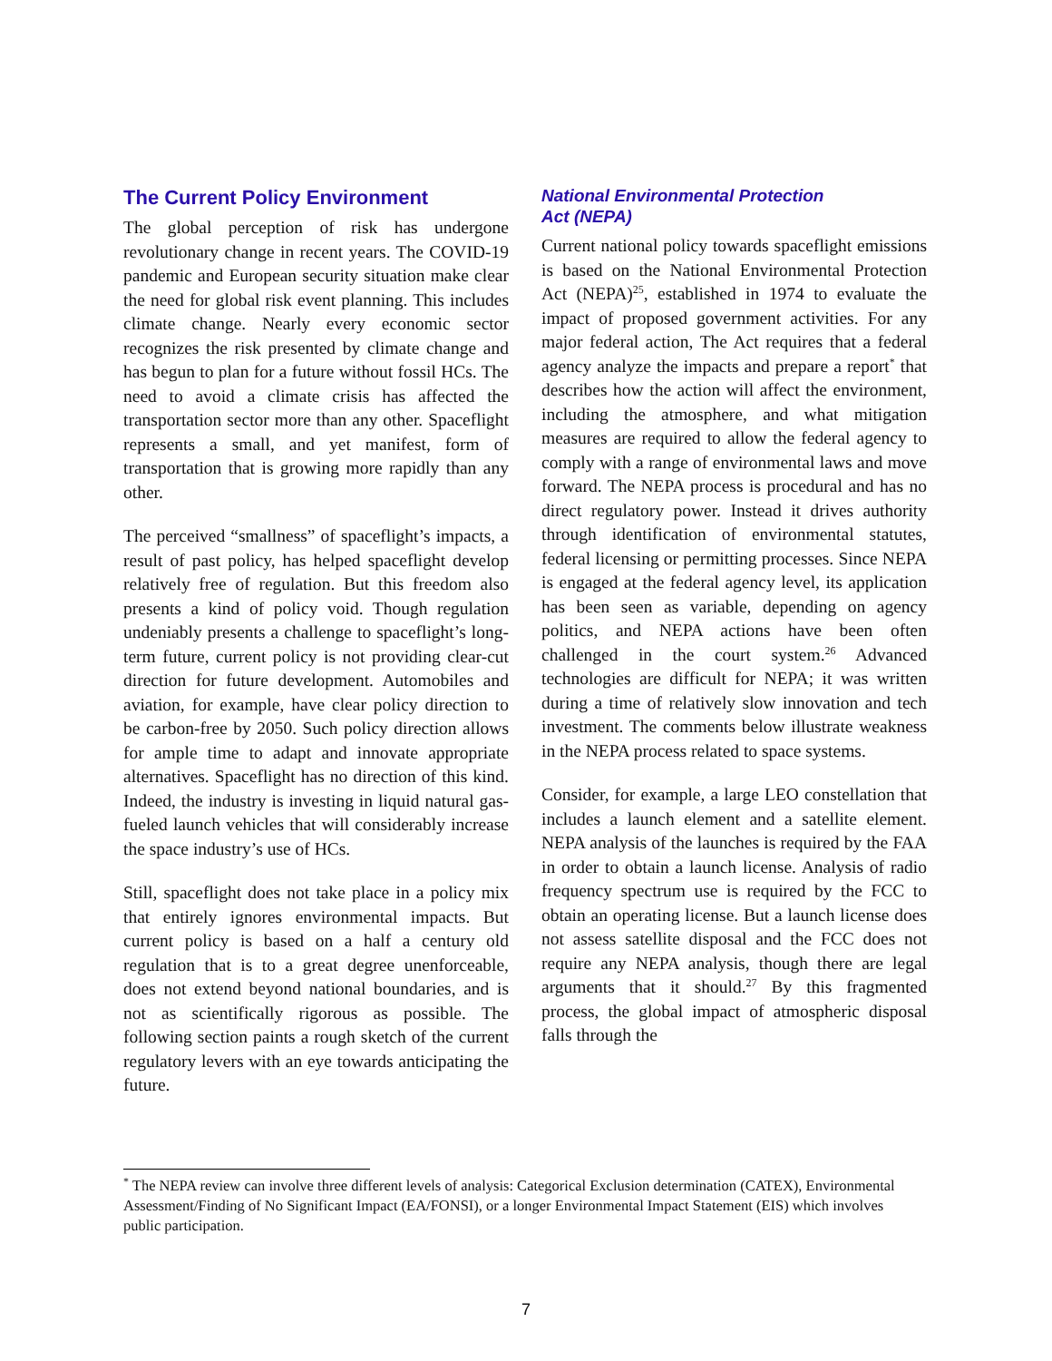The Current Policy Environment
The global perception of risk has undergone revolutionary change in recent years. The COVID-19 pandemic and European security situation make clear the need for global risk event planning. This includes climate change. Nearly every economic sector recognizes the risk presented by climate change and has begun to plan for a future without fossil HCs. The need to avoid a climate crisis has affected the transportation sector more than any other. Spaceflight represents a small, and yet manifest, form of transportation that is growing more rapidly than any other.
The perceived “smallness” of spaceflight’s impacts, a result of past policy, has helped spaceflight develop relatively free of regulation. But this freedom also presents a kind of policy void. Though regulation undeniably presents a challenge to spaceflight’s long-term future, current policy is not providing clear-cut direction for future development. Automobiles and aviation, for example, have clear policy direction to be carbon-free by 2050. Such policy direction allows for ample time to adapt and innovate appropriate alternatives. Spaceflight has no direction of this kind. Indeed, the industry is investing in liquid natural gas-fueled launch vehicles that will considerably increase the space industry’s use of HCs.
Still, spaceflight does not take place in a policy mix that entirely ignores environmental impacts. But current policy is based on a half a century old regulation that is to a great degree unenforceable, does not extend beyond national boundaries, and is not as scientifically rigorous as possible. The following section paints a rough sketch of the current regulatory levers with an eye towards anticipating the future.
National Environmental Protection
Act (NEPA)
Current national policy towards spaceflight emissions is based on the National Environmental Protection Act (NEPA)<sup>25</sup>, established in 1974 to evaluate the impact of proposed government activities. For any major federal action, The Act requires that a federal agency analyze the impacts and prepare a report<sup>*</sup> that describes how the action will affect the environment, including the atmosphere, and what mitigation measures are required to allow the federal agency to comply with a range of environmental laws and move forward. The NEPA process is procedural and has no direct regulatory power. Instead it drives authority through identification of environmental statutes, federal licensing or permitting processes. Since NEPA is engaged at the federal agency level, its application has been seen as variable, depending on agency politics, and NEPA actions have been often challenged in the court system.<sup>26</sup> Advanced technologies are difficult for NEPA; it was written during a time of relatively slow innovation and tech investment. The comments below illustrate weakness in the NEPA process related to space systems.
Consider, for example, a large LEO constellation that includes a launch element and a satellite element. NEPA analysis of the launches is required by the FAA in order to obtain a launch license. Analysis of radio frequency spectrum use is required by the FCC to obtain an operating license. But a launch license does not assess satellite disposal and the FCC does not require any NEPA analysis, though there are legal arguments that it should.<sup>27</sup> By this fragmented process, the global impact of atmospheric disposal falls through the
<sup>*</sup> The NEPA review can involve three different levels of analysis: Categorical Exclusion determination (CATEX), Environmental Assessment/Finding of No Significant Impact (EA/FONSI), or a longer Environmental Impact Statement (EIS) which involves public participation.
7